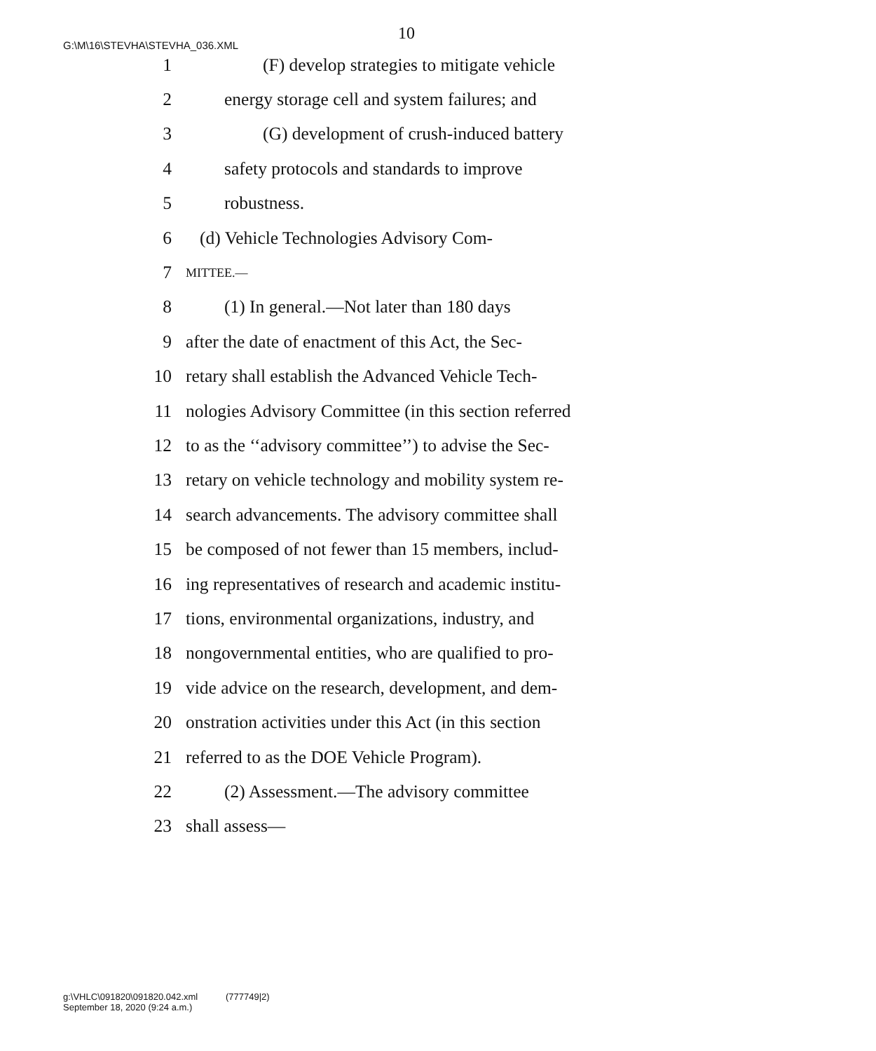G:\M\16\STEVHA\STEVHA_036.XML
10
1 (F) develop strategies to mitigate vehicle
2 energy storage cell and system failures; and
3 (G) development of crush-induced battery
4 safety protocols and standards to improve
5 robustness.
6 (d) Vehicle Technologies Advisory Com-
7 MITTEE.—
8 (1) In general.—Not later than 180 days
9 after the date of enactment of this Act, the Sec-
10 retary shall establish the Advanced Vehicle Tech-
11 nologies Advisory Committee (in this section referred
12 to as the ‘‘advisory committee’’) to advise the Sec-
13 retary on vehicle technology and mobility system re-
14 search advancements. The advisory committee shall
15 be composed of not fewer than 15 members, includ-
16 ing representatives of research and academic institu-
17 tions, environmental organizations, industry, and
18 nongovernmental entities, who are qualified to pro-
19 vide advice on the research, development, and dem-
20 onstration activities under this Act (in this section
21 referred to as the DOE Vehicle Program).
22 (2) Assessment.—The advisory committee
23 shall assess—
g:\VHLC\091820\091820.042.xml (777749|2)
September 18, 2020 (9:24 a.m.)